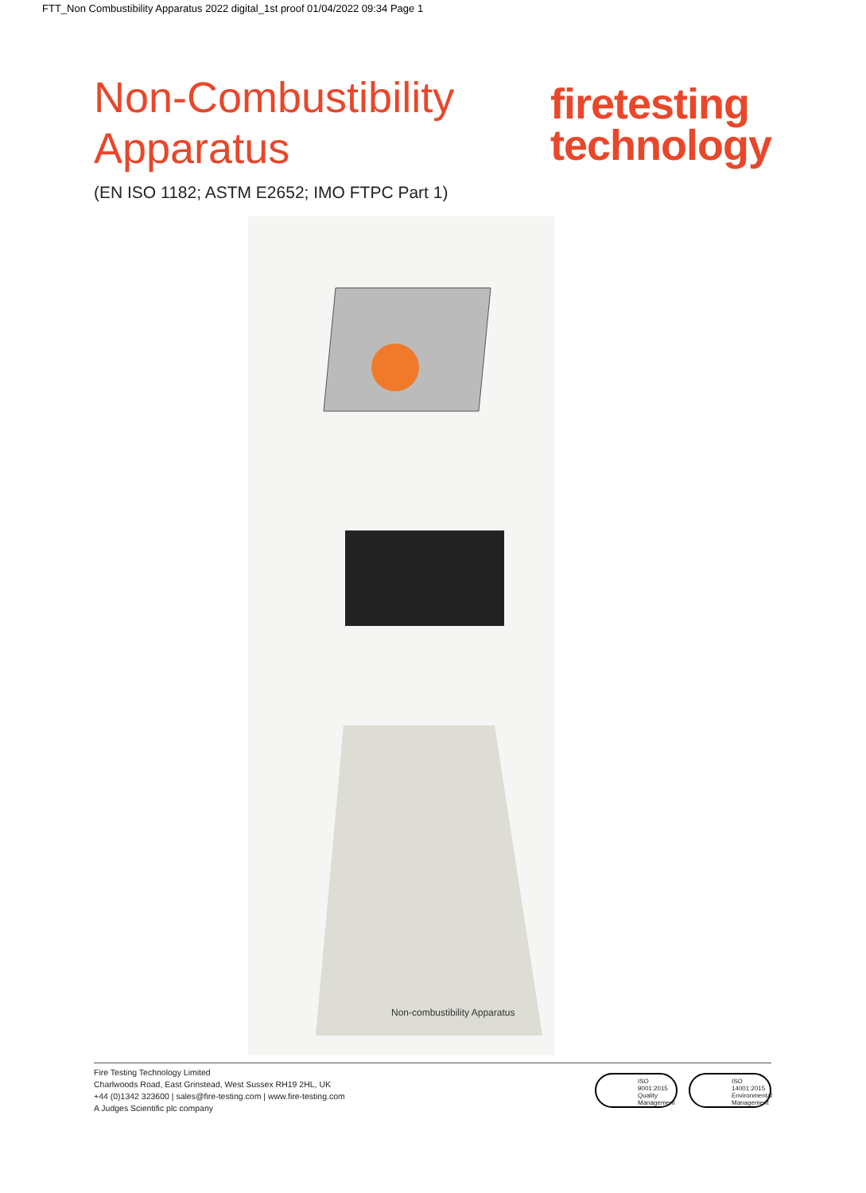FTT_Non Combustibility Apparatus 2022 digital_1st proof 01/04/2022 09:34 Page 1
Non-Combustibility
Apparatus
(EN ISO 1182; ASTM E2652; IMO FTPC Part 1)
firetesting
technology
Non-combustibility Apparatus
Fire Testing Technology Limited
Charlwoods Road, East Grinstead, West Sussex RH19 2HL, UK
+44 (0)1342 323600 | sales@fire-testing.com | www.fire-testing.com
A Judges Scientific plc company
ISO
9001:2015
Quality Management
ISO
14001:2015
Environmental Management